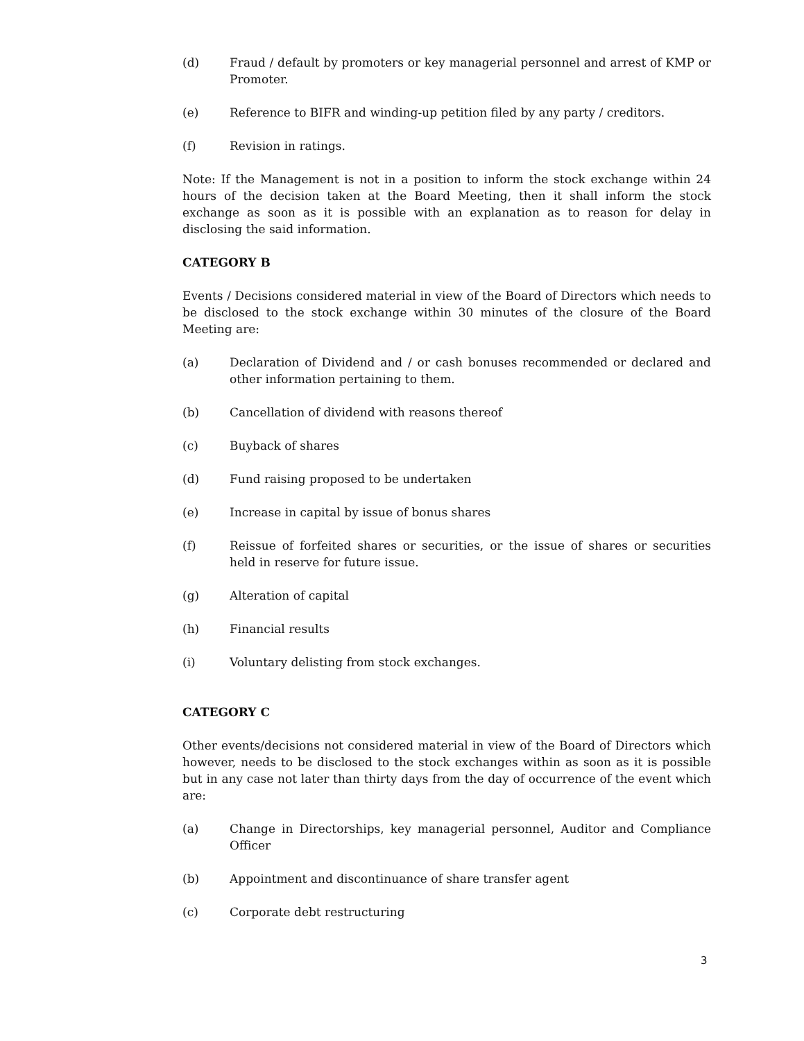(d) Fraud / default by promoters or key managerial personnel and arrest of KMP or Promoter.
(e) Reference to BIFR and winding-up petition filed by any party / creditors.
(f) Revision in ratings.
Note: If the Management is not in a position to inform the stock exchange within 24 hours of the decision taken at the Board Meeting, then it shall inform the stock exchange as soon as it is possible with an explanation as to reason for delay in disclosing the said information.
CATEGORY B
Events / Decisions considered material in view of the Board of Directors which needs to be disclosed to the stock exchange within 30 minutes of the closure of the Board Meeting are:
(a) Declaration of Dividend and / or cash bonuses recommended or declared and other information pertaining to them.
(b) Cancellation of dividend with reasons thereof
(c) Buyback of shares
(d) Fund raising proposed to be undertaken
(e) Increase in capital by issue of bonus shares
(f) Reissue of forfeited shares or securities, or the issue of shares or securities held in reserve for future issue.
(g) Alteration of capital
(h) Financial results
(i) Voluntary delisting from stock exchanges.
CATEGORY C
Other events/decisions not considered material in view of the Board of Directors which however, needs to be disclosed to the stock exchanges within as soon as it is possible but in any case not later than thirty days from the day of occurrence of the event which are:
(a) Change in Directorships, key managerial personnel, Auditor and Compliance Officer
(b) Appointment and discontinuance of share transfer agent
(c) Corporate debt restructuring
3